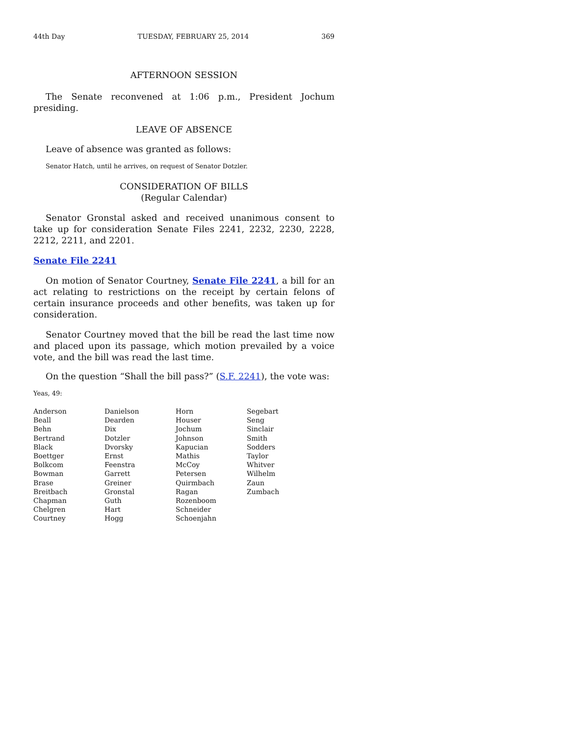44th Day TUESDAY, FEBRUARY 25, 2014 369
AFTERNOON SESSION
The Senate reconvened at 1:06 p.m., President Jochum presiding.
LEAVE OF ABSENCE
Leave of absence was granted as follows:
Senator Hatch, until he arrives, on request of Senator Dotzler.
CONSIDERATION OF BILLS
(Regular Calendar)
Senator Gronstal asked and received unanimous consent to take up for consideration Senate Files 2241, 2232, 2230, 2228, 2212, 2211, and 2201.
Senate File 2241
On motion of Senator Courtney, Senate File 2241, a bill for an act relating to restrictions on the receipt by certain felons of certain insurance proceeds and other benefits, was taken up for consideration.
Senator Courtney moved that the bill be read the last time now and placed upon its passage, which motion prevailed by a voice vote, and the bill was read the last time.
On the question “Shall the bill pass?” (S.F. 2241), the vote was:
Yeas, 49:
| Anderson | Danielson | Horn | Segebart |
| Beall | Dearden | Houser | Seng |
| Behn | Dix | Jochum | Sinclair |
| Bertrand | Dotzler | Johnson | Smith |
| Black | Dvorsky | Kapucian | Sodders |
| Boettger | Ernst | Mathis | Taylor |
| Bolkcom | Feenstra | McCoy | Whitver |
| Bowman | Garrett | Petersen | Wilhelm |
| Brase | Greiner | Quirmbach | Zaun |
| Breitbach | Gronstal | Ragan | Zumbach |
| Chapman | Guth | Rozenboom | |
| Chelgren | Hart | Schneider | |
| Courtney | Hogg | Schoenjahn | |